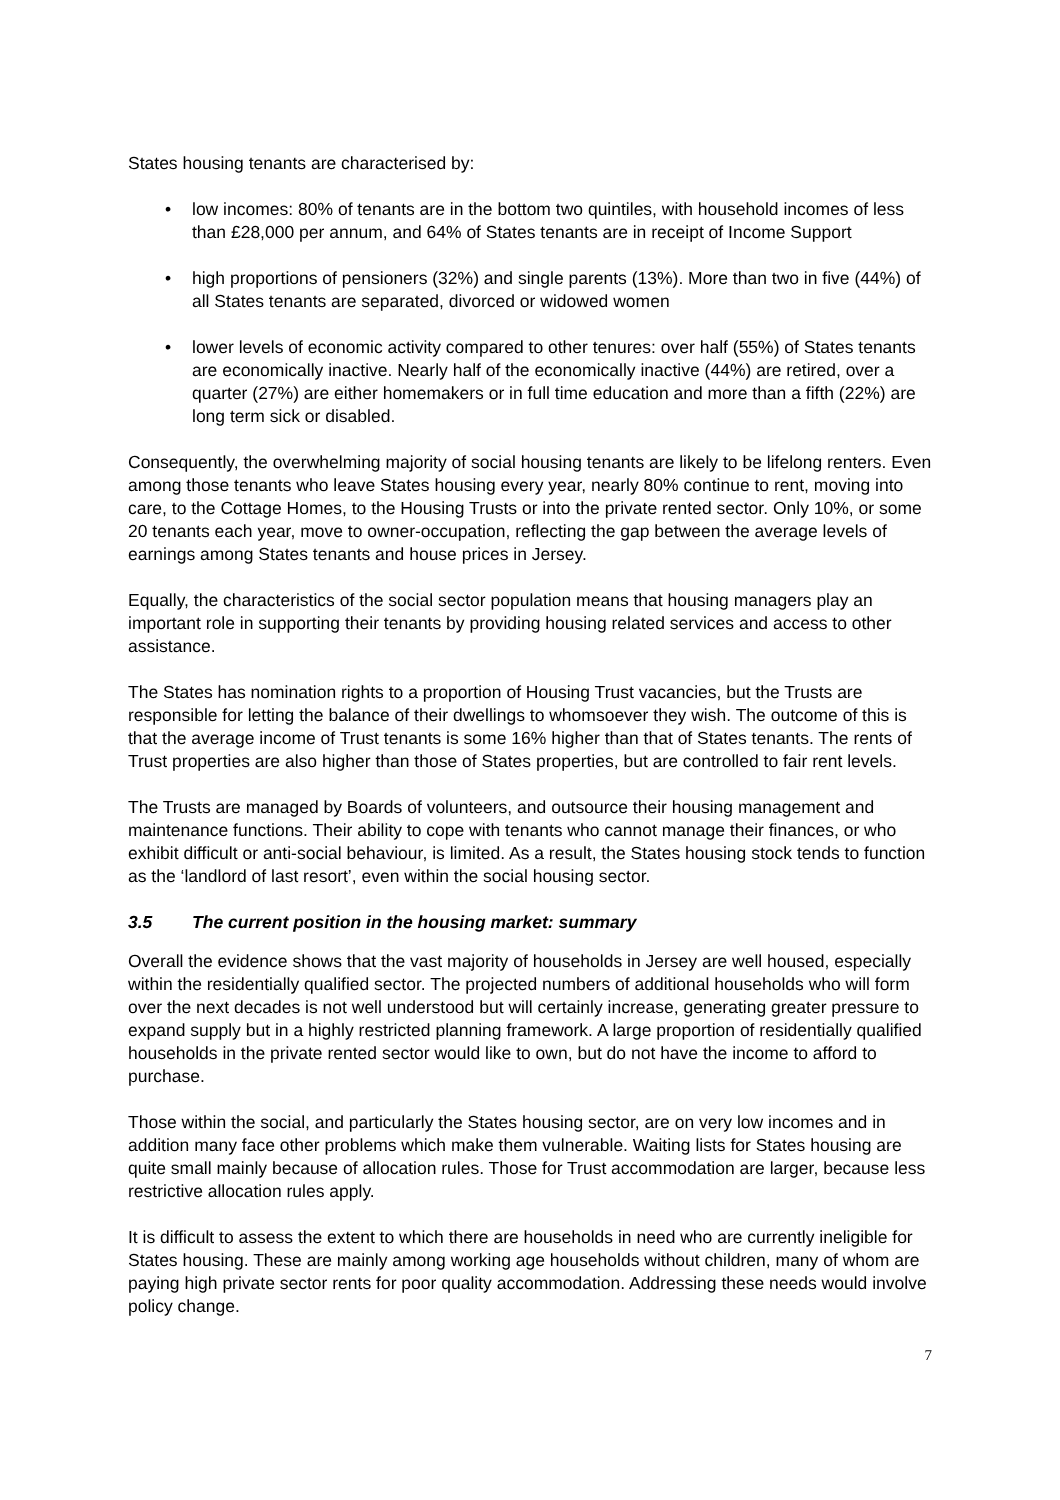States housing tenants are characterised by:
• low incomes: 80% of tenants are in the bottom two quintiles, with household incomes of less than £28,000 per annum, and 64% of States tenants are in receipt of Income Support
• high proportions of pensioners (32%) and single parents (13%). More than two in five (44%) of all States tenants are separated, divorced or widowed women
• lower levels of economic activity compared to other tenures: over half (55%) of States tenants are economically inactive. Nearly half of the economically inactive (44%) are retired, over a quarter (27%) are either homemakers or in full time education and more than a fifth (22%) are long term sick or disabled.
Consequently, the overwhelming majority of social housing tenants are likely to be lifelong renters. Even among those tenants who leave States housing every year, nearly 80% continue to rent, moving into care, to the Cottage Homes, to the Housing Trusts or into the private rented sector. Only 10%, or some 20 tenants each year, move to owner-occupation, reflecting the gap between the average levels of earnings among States tenants and house prices in Jersey.
Equally, the characteristics of the social sector population means that housing managers play an important role in supporting their tenants by providing housing related services and access to other assistance.
The States has nomination rights to a proportion of Housing Trust vacancies, but the Trusts are responsible for letting the balance of their dwellings to whomsoever they wish. The outcome of this is that the average income of Trust tenants is some 16% higher than that of States tenants. The rents of Trust properties are also higher than those of States properties, but are controlled to fair rent levels.
The Trusts are managed by Boards of volunteers, and outsource their housing management and maintenance functions. Their ability to cope with tenants who cannot manage their finances, or who exhibit difficult or anti-social behaviour, is limited. As a result, the States housing stock tends to function as the ‘landlord of last resort’, even within the social housing sector.
3.5 The current position in the housing market: summary
Overall the evidence shows that the vast majority of households in Jersey are well housed, especially within the residentially qualified sector. The projected numbers of additional households who will form over the next decades is not well understood but will certainly increase, generating greater pressure to expand supply but in a highly restricted planning framework. A large proportion of residentially qualified households in the private rented sector would like to own, but do not have the income to afford to purchase.
Those within the social, and particularly the States housing sector, are on very low incomes and in addition many face other problems which make them vulnerable. Waiting lists for States housing are quite small mainly because of allocation rules. Those for Trust accommodation are larger, because less restrictive allocation rules apply.
It is difficult to assess the extent to which there are households in need who are currently ineligible for States housing. These are mainly among working age households without children, many of whom are paying high private sector rents for poor quality accommodation. Addressing these needs would involve policy change.
7